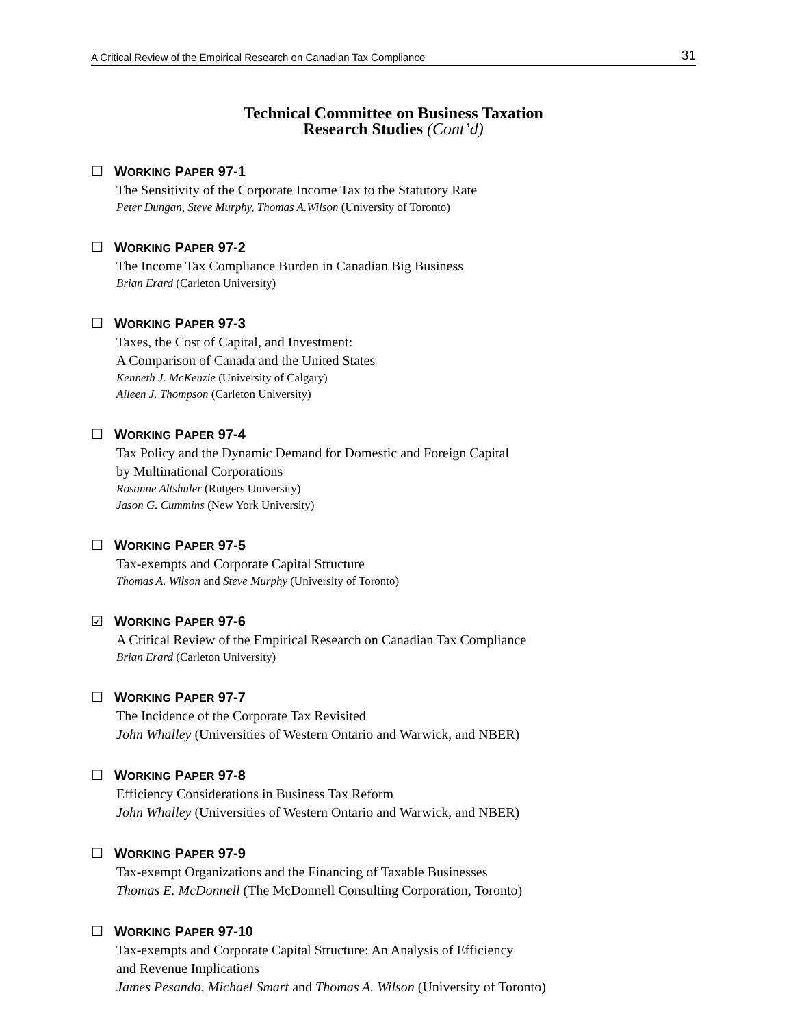A Critical Review of the Empirical Research on Canadian Tax Compliance 31
Technical Committee on Business Taxation
Research Studies (Cont’d)
☐ WORKING PAPER 97-1
The Sensitivity of the Corporate Income Tax to the Statutory Rate
Peter Dungan, Steve Murphy, Thomas A.Wilson (University of Toronto)
☐ WORKING PAPER 97-2
The Income Tax Compliance Burden in Canadian Big Business
Brian Erard (Carleton University)
☐ WORKING PAPER 97-3
Taxes, the Cost of Capital, and Investment:
A Comparison of Canada and the United States
Kenneth J. McKenzie (University of Calgary)
Aileen J. Thompson (Carleton University)
☐ WORKING PAPER 97-4
Tax Policy and the Dynamic Demand for Domestic and Foreign Capital
by Multinational Corporations
Rosanne Altshuler (Rutgers University)
Jason G. Cummins (New York University)
☐ WORKING PAPER 97-5
Tax-exempts and Corporate Capital Structure
Thomas A. Wilson and Steve Murphy (University of Toronto)
☑ WORKING PAPER 97-6
A Critical Review of the Empirical Research on Canadian Tax Compliance
Brian Erard (Carleton University)
☐ WORKING PAPER 97-7
The Incidence of the Corporate Tax Revisited
John Whalley (Universities of Western Ontario and Warwick, and NBER)
☐ WORKING PAPER 97-8
Efficiency Considerations in Business Tax Reform
John Whalley (Universities of Western Ontario and Warwick, and NBER)
☐ WORKING PAPER 97-9
Tax-exempt Organizations and the Financing of Taxable Businesses
Thomas E. McDonnell (The McDonnell Consulting Corporation, Toronto)
☐ WORKING PAPER 97-10
Tax-exempts and Corporate Capital Structure: An Analysis of Efficiency
and Revenue Implications
James Pesando, Michael Smart and Thomas A. Wilson (University of Toronto)